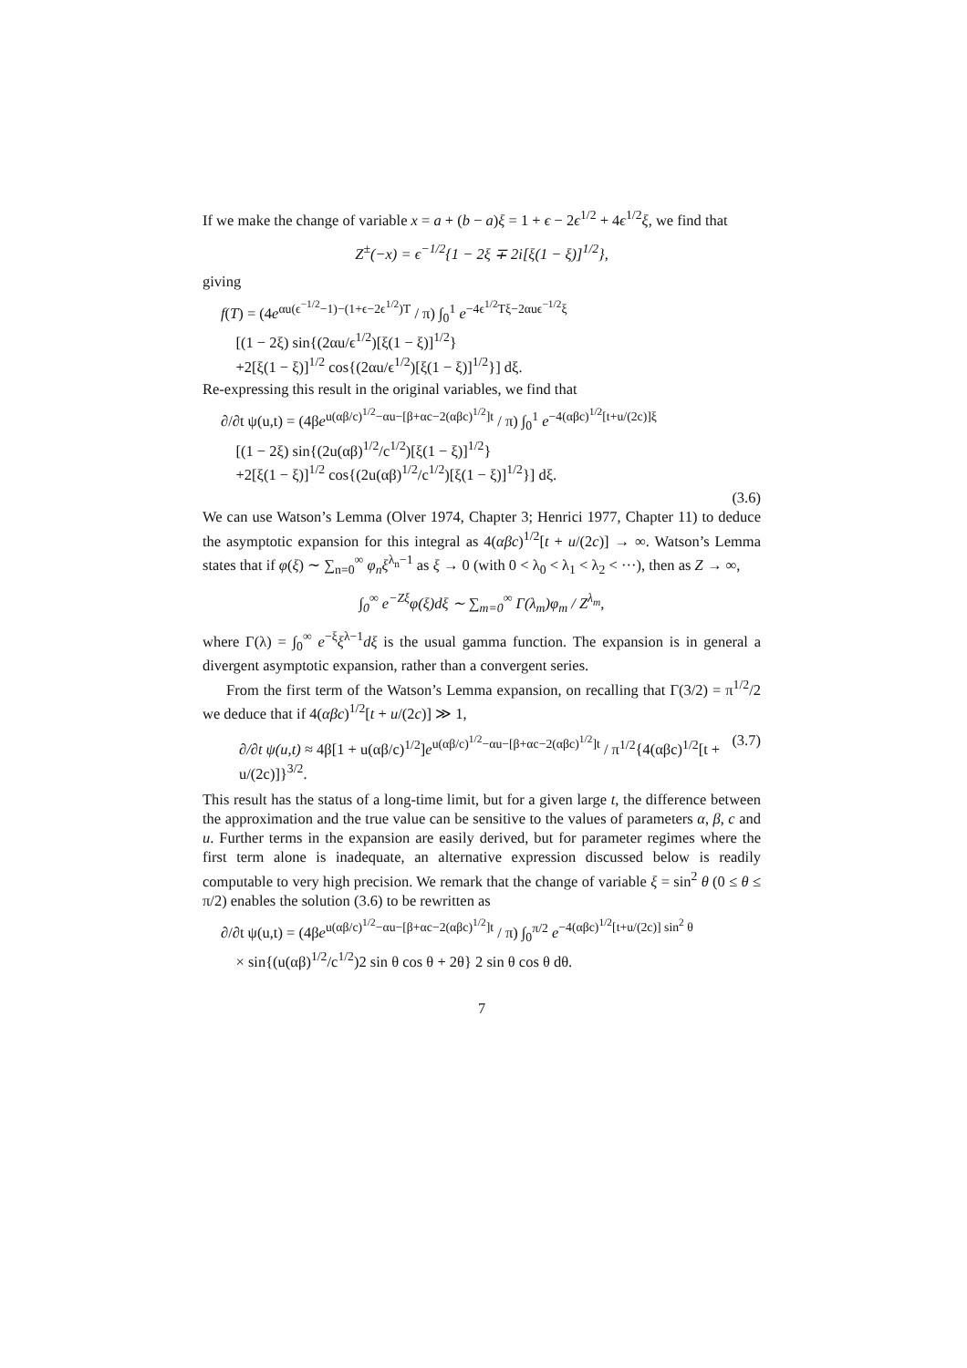If we make the change of variable x = a + (b − a)ξ = 1 + ϵ − 2ϵ<sup>1/2</sup> + 4ϵ<sup>1/2</sup>ξ, we find that
Z<sup>±</sup>(−x) = ϵ<sup>−1/2</sup>{1 − 2ξ ∓ 2i[ξ(1 − ξ)]<sup>1/2</sup>},
giving
f(T) = (4e<sup>αu(ϵ<sup>−1/2</sup>−1)−(1+ϵ−2ϵ<sup>1/2</sup>)T</sup> / π) ∫<sub>0</sub><sup>1</sup> e<sup>−4ϵ<sup>1/2</sup>Tξ−2αuϵ<sup>−1/2</sup>ξ</sup>
[(1 − 2ξ) sin{(2αu/ϵ<sup>1/2</sup>)[ξ(1 − ξ)]<sup>1/2</sup>}
+2[ξ(1 − ξ)]<sup>1/2</sup> cos{(2αu/ϵ<sup>1/2</sup>)[ξ(1 − ξ)]<sup>1/2</sup>}] dξ.
Re-expressing this result in the original variables, we find that
∂/∂t ψ(u,t) = (4βe<sup>u(αβ/c)<sup>1/2</sup>−αu−[β+αc−2(αβc)<sup>1/2</sup>]t</sup> / π) ∫<sub>0</sub><sup>1</sup> e<sup>−4(αβc)<sup>1/2</sup>[t+u/(2c)]ξ</sup>
[(1 − 2ξ) sin{(2u(αβ)<sup>1/2</sup>/c<sup>1/2</sup>)[ξ(1 − ξ)]<sup>1/2</sup>}
+2[ξ(1 − ξ)]<sup>1/2</sup> cos{(2u(αβ)<sup>1/2</sup>/c<sup>1/2</sup>)[ξ(1 − ξ)]<sup>1/2</sup>}] dξ.
(3.6)
We can use Watson’s Lemma (Olver 1974, Chapter 3; Henrici 1977, Chapter 11) to deduce the asymptotic expansion for this integral as 4(αβc)<sup>1/2</sup>[t + u/(2c)] → ∞. Watson’s Lemma states that if φ(ξ) ∼ ∑<sub>n=0</sub><sup>∞</sup> φ<sub>n</sub>ξ<sup>λ<sub>n</sub>−1</sup> as ξ → 0 (with 0 < λ<sub>0</sub> < λ<sub>1</sub> < λ<sub>2</sub> < ···), then as Z → ∞,
∫<sub>0</sub><sup>∞</sup> e<sup>−Zξ</sup>φ(ξ)dξ ∼ ∑<sub>m=0</sub><sup>∞</sup> Γ(λ<sub>m</sub>)φ<sub>m</sub> / Z<sup>λ<sub>m</sub></sup>,
where Γ(λ) = ∫<sub>0</sub><sup>∞</sup> e<sup>−ξ</sup>ξ<sup>λ−1</sup>dξ is the usual gamma function. The expansion is in general a divergent asymptotic expansion, rather than a convergent series.
From the first term of the Watson’s Lemma expansion, on recalling that Γ(3/2) = π<sup>1/2</sup>/2 we deduce that if 4(αβc)<sup>1/2</sup>[t + u/(2c)] ≫ 1,
∂/∂t ψ(u,t) ≈ 4β[1 + u(αβ/c)<sup>1/2</sup>]e<sup>u(αβ/c)<sup>1/2</sup>−αu−[β+αc−2(αβc)<sup>1/2</sup>]t</sup> / π<sup>1/2</sup>{4(αβc)<sup>1/2</sup>[t + u/(2c)]}<sup>3/2</sup>. (3.7)
This result has the status of a long-time limit, but for a given large t, the difference between the approximation and the true value can be sensitive to the values of parameters α, β, c and u. Further terms in the expansion are easily derived, but for parameter regimes where the first term alone is inadequate, an alternative expression discussed below is readily computable to very high precision. We remark that the change of variable ξ = sin<sup>2</sup> θ (0 ≤ θ ≤ π/2) enables the solution (3.6) to be rewritten as
∂/∂t ψ(u,t) = (4βe<sup>u(αβ/c)<sup>1/2</sup>−αu−[β+αc−2(αβc)<sup>1/2</sup>]t</sup> / π) ∫<sub>0</sub><sup>π/2</sup> e<sup>−4(αβc)<sup>1/2</sup>[t+u/(2c)] sin<sup>2</sup> θ</sup>
× sin{(u(αβ)<sup>1/2</sup>/c<sup>1/2</sup>)2 sin θ cos θ + 2θ} 2 sin θ cos θ dθ.
7